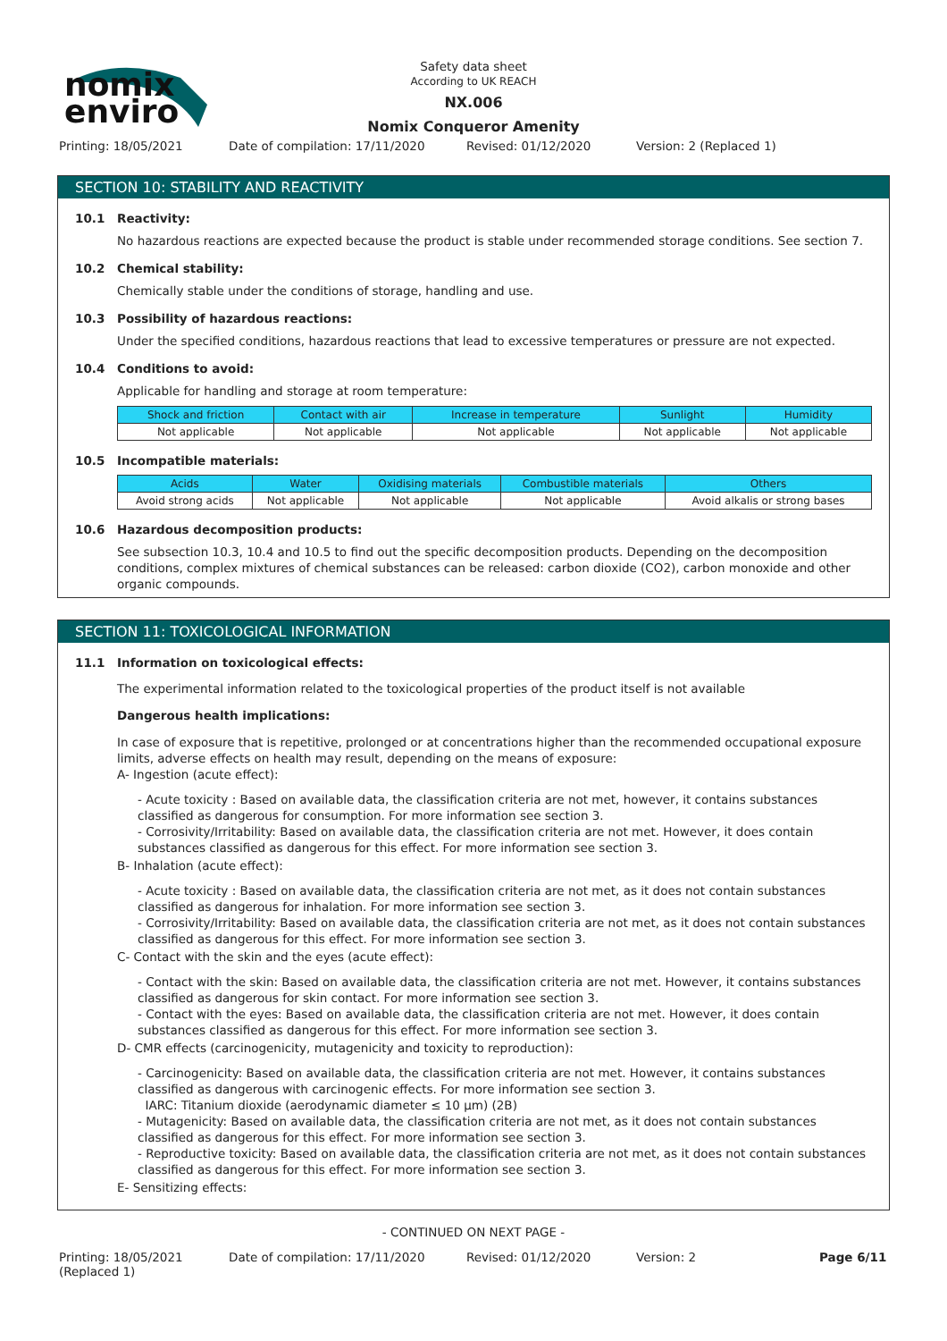nomix
enviro
Safety data sheet
According to UK REACH
NX.006
Nomix Conqueror Amenity
Printing: 18/05/2021 Date of compilation: 17/11/2020 Revised: 01/12/2020 Version: 2 (Replaced 1)
SECTION 10: STABILITY AND REACTIVITY
10.1 Reactivity:
No hazardous reactions are expected because the product is stable under recommended storage conditions. See section 7.
10.2 Chemical stability:
Chemically stable under the conditions of storage, handling and use.
10.3 Possibility of hazardous reactions:
Under the specified conditions, hazardous reactions that lead to excessive temperatures or pressure are not expected.
10.4 Conditions to avoid:
Applicable for handling and storage at room temperature:
| Shock and friction | Contact with air | Increase in temperature | Sunlight | Humidity |
| --- | --- | --- | --- | --- |
| Not applicable | Not applicable | Not applicable | Not applicable | Not applicable |
10.5 Incompatible materials:
| Acids | Water | Oxidising materials | Combustible materials | Others |
| --- | --- | --- | --- | --- |
| Avoid strong acids | Not applicable | Not applicable | Not applicable | Avoid alkalis or strong bases |
10.6 Hazardous decomposition products:
See subsection 10.3, 10.4 and 10.5 to find out the specific decomposition products. Depending on the decomposition conditions, complex mixtures of chemical substances can be released: carbon dioxide (CO2), carbon monoxide and other organic compounds.
SECTION 11: TOXICOLOGICAL INFORMATION
11.1 Information on toxicological effects:
The experimental information related to the toxicological properties of the product itself is not available
Dangerous health implications:
In case of exposure that is repetitive, prolonged or at concentrations higher than the recommended occupational exposure limits, adverse effects on health may result, depending on the means of exposure:
A- Ingestion (acute effect):
- Acute toxicity : Based on available data, the classification criteria are not met, however, it contains substances classified as dangerous for consumption. For more information see section 3.
- Corrosivity/Irritability: Based on available data, the classification criteria are not met. However, it does contain substances classified as dangerous for this effect. For more information see section 3.
B- Inhalation (acute effect):
- Acute toxicity : Based on available data, the classification criteria are not met, as it does not contain substances classified as dangerous for inhalation. For more information see section 3.
- Corrosivity/Irritability: Based on available data, the classification criteria are not met, as it does not contain substances classified as dangerous for this effect. For more information see section 3.
C- Contact with the skin and the eyes (acute effect):
- Contact with the skin: Based on available data, the classification criteria are not met. However, it contains substances classified as dangerous for skin contact. For more information see section 3.
- Contact with the eyes: Based on available data, the classification criteria are not met. However, it does contain substances classified as dangerous for this effect. For more information see section 3.
D- CMR effects (carcinogenicity, mutagenicity and toxicity to reproduction):
- Carcinogenicity: Based on available data, the classification criteria are not met. However, it contains substances classified as dangerous with carcinogenic effects. For more information see section 3.
IARC: Titanium dioxide (aerodynamic diameter ≤ 10 μm) (2B)
- Mutagenicity: Based on available data, the classification criteria are not met, as it does not contain substances classified as dangerous for this effect. For more information see section 3.
- Reproductive toxicity: Based on available data, the classification criteria are not met, as it does not contain substances classified as dangerous for this effect. For more information see section 3.
E- Sensitizing effects:
- CONTINUED ON NEXT PAGE -
Printing: 18/05/2021
(Replaced 1) Date of compilation: 17/11/2020 Revised: 01/12/2020 Version: 2 Page 6/11